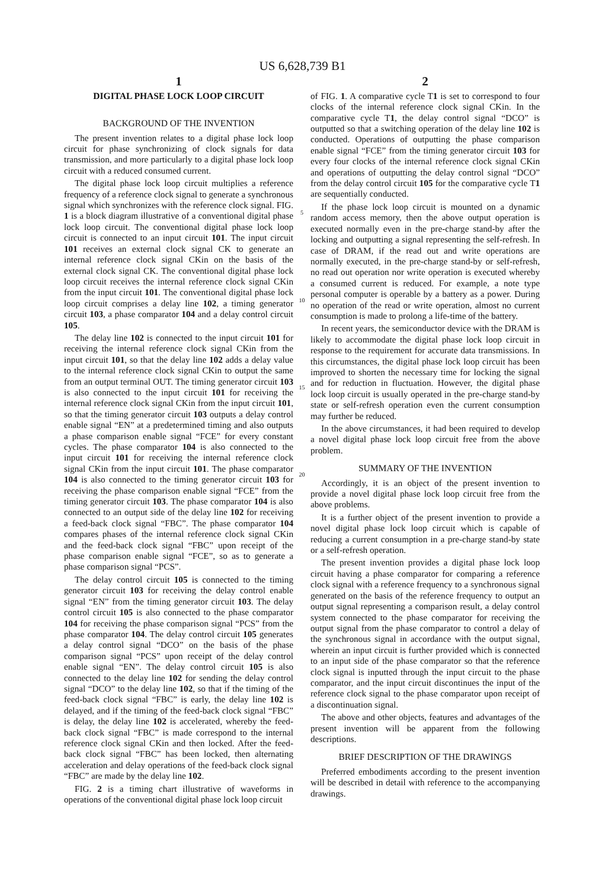US 6,628,739 B1
1
DIGITAL PHASE LOCK LOOP CIRCUIT
BACKGROUND OF THE INVENTION
The present invention relates to a digital phase lock loop circuit for phase synchronizing of clock signals for data transmission, and more particularly to a digital phase lock loop circuit with a reduced consumed current.
The digital phase lock loop circuit multiplies a reference frequency of a reference clock signal to generate a synchronous signal which synchronizes with the reference clock signal. FIG. 1 is a block diagram illustrative of a conventional digital phase lock loop circuit. The conventional digital phase lock loop circuit is connected to an input circuit 101. The input circuit 101 receives an external clock signal CK to generate an internal reference clock signal CKin on the basis of the external clock signal CK. The conventional digital phase lock loop circuit receives the internal reference clock signal CKin from the input circuit 101. The conventional digital phase lock loop circuit comprises a delay line 102, a timing generator circuit 103, a phase comparator 104 and a delay control circuit 105.
The delay line 102 is connected to the input circuit 101 for receiving the internal reference clock signal CKin from the input circuit 101, so that the delay line 102 adds a delay value to the internal reference clock signal CKin to output the same from an output terminal OUT. The timing generator circuit 103 is also connected to the input circuit 101 for receiving the internal reference clock signal CKin from the input circuit 101, so that the timing generator circuit 103 outputs a delay control enable signal “EN” at a predetermined timing and also outputs a phase comparison enable signal “FCE” for every constant cycles. The phase comparator 104 is also connected to the input circuit 101 for receiving the internal reference clock signal CKin from the input circuit 101. The phase comparator 104 is also connected to the timing generator circuit 103 for receiving the phase comparison enable signal “FCE” from the timing generator circuit 103. The phase comparator 104 is also connected to an output side of the delay line 102 for receiving a feed-back clock signal “FBC”. The phase comparator 104 compares phases of the internal reference clock signal CKin and the feed-back clock signal “FBC” upon receipt of the phase comparison enable signal “FCE”, so as to generate a phase comparison signal “PCS”.
The delay control circuit 105 is connected to the timing generator circuit 103 for receiving the delay control enable signal “EN” from the timing generator circuit 103. The delay control circuit 105 is also connected to the phase comparator 104 for receiving the phase comparison signal “PCS” from the phase comparator 104. The delay control circuit 105 generates a delay control signal “DCO” on the basis of the phase comparison signal “PCS” upon receipt of the delay control enable signal “EN”. The delay control circuit 105 is also connected to the delay line 102 for sending the delay control signal “DCO” to the delay line 102, so that if the timing of the feed-back clock signal “FBC” is early, the delay line 102 is delayed, and if the timing of the feed-back clock signal “FBC” is delay, the delay line 102 is accelerated, whereby the feed-back clock signal “FBC” is made correspond to the internal reference clock signal CKin and then locked. After the feed-back clock signal “FBC” has been locked, then alternating acceleration and delay operations of the feed-back clock signal “FBC” are made by the delay line 102.
FIG. 2 is a timing chart illustrative of waveforms in operations of the conventional digital phase lock loop circuit
5
10
15
20
2
of FIG. 1. A comparative cycle T1 is set to correspond to four clocks of the internal reference clock signal CKin. In the comparative cycle T1, the delay control signal “DCO” is outputted so that a switching operation of the delay line 102 is conducted. Operations of outputting the phase comparison enable signal “FCE” from the timing generator circuit 103 for every four clocks of the internal reference clock signal CKin and operations of outputting the delay control signal “DCO” from the delay control circuit 105 for the comparative cycle T1 are sequentially conducted.
If the phase lock loop circuit is mounted on a dynamic random access memory, then the above output operation is executed normally even in the pre-charge stand-by after the locking and outputting a signal representing the self-refresh. In case of DRAM, if the read out and write operations are normally executed, in the pre-charge stand-by or self-refresh, no read out operation nor write operation is executed whereby a consumed current is reduced. For example, a note type personal computer is operable by a battery as a power. During no operation of the read or write operation, almost no current consumption is made to prolong a life-time of the battery.
In recent years, the semiconductor device with the DRAM is likely to accommodate the digital phase lock loop circuit in response to the requirement for accurate data transmissions. In this circumstances, the digital phase lock loop circuit has been improved to shorten the necessary time for locking the signal and for reduction in fluctuation. However, the digital phase lock loop circuit is usually operated in the pre-charge stand-by state or self-refresh operation even the current consumption may further be reduced.
In the above circumstances, it had been required to develop a novel digital phase lock loop circuit free from the above problem.
SUMMARY OF THE INVENTION
Accordingly, it is an object of the present invention to provide a novel digital phase lock loop circuit free from the above problems.
It is a further object of the present invention to provide a novel digital phase lock loop circuit which is capable of reducing a current consumption in a pre-charge stand-by state or a self-refresh operation.
The present invention provides a digital phase lock loop circuit having a phase comparator for comparing a reference clock signal with a reference frequency to a synchronous signal generated on the basis of the reference frequency to output an output signal representing a comparison result, a delay control system connected to the phase comparator for receiving the output signal from the phase comparator to control a delay of the synchronous signal in accordance with the output signal, wherein an input circuit is further provided which is connected to an input side of the phase comparator so that the reference clock signal is inputted through the input circuit to the phase comparator, and the input circuit discontinues the input of the reference clock signal to the phase comparator upon receipt of a discontinuation signal.
The above and other objects, features and advantages of the present invention will be apparent from the following descriptions.
BRIEF DESCRIPTION OF THE DRAWINGS
Preferred embodiments according to the present invention will be described in detail with reference to the accompanying drawings.
25 30 35 40 45 50 55 60 65